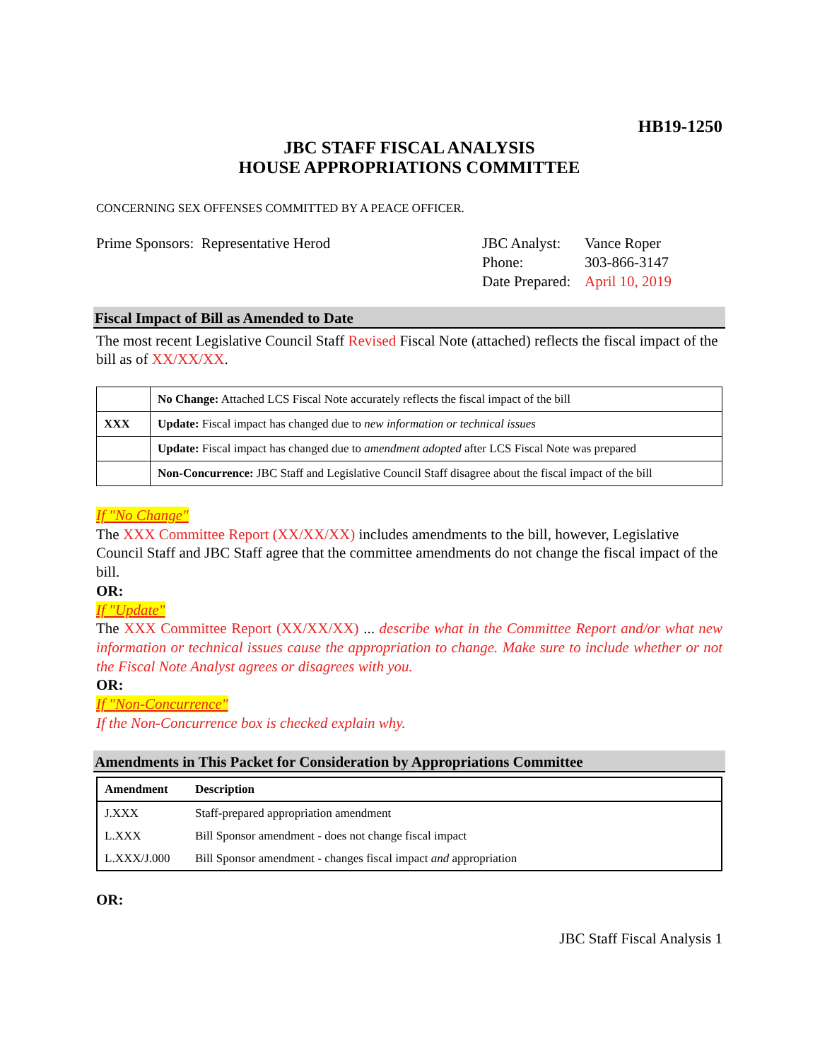HB19-1250
JBC STAFF FISCAL ANALYSIS
HOUSE APPROPRIATIONS COMMITTEE
CONCERNING SEX OFFENSES COMMITTED BY A PEACE OFFICER.
Prime Sponsors: Representative Herod JBC Analyst: Vance Roper
Phone: 303-866-3147
Date Prepared: April 10, 2019
Fiscal Impact of Bill as Amended to Date
The most recent Legislative Council Staff Revised Fiscal Note (attached) reflects the fiscal impact of the bill as of XX/XX/XX.
| | No Change: Attached LCS Fiscal Note accurately reflects the fiscal impact of the bill |
| XXX | Update: Fiscal impact has changed due to new information or technical issues |
| | Update: Fiscal impact has changed due to amendment adopted after LCS Fiscal Note was prepared |
| | Non-Concurrence: JBC Staff and Legislative Council Staff disagree about the fiscal impact of the bill |
If "No Change"
The XXX Committee Report (XX/XX/XX) includes amendments to the bill, however, Legislative Council Staff and JBC Staff agree that the committee amendments do not change the fiscal impact of the bill.
OR:
If "Update"
The XXX Committee Report (XX/XX/XX) ... describe what in the Committee Report and/or what new information or technical issues cause the appropriation to change. Make sure to include whether or not the Fiscal Note Analyst agrees or disagrees with you.
OR:
If "Non-Concurrence"
If the Non-Concurrence box is checked explain why.
Amendments in This Packet for Consideration by Appropriations Committee
| Amendment | Description |
| --- | --- |
| J.XXX | Staff-prepared appropriation amendment |
| L.XXX | Bill Sponsor amendment - does not change fiscal impact |
| L.XXX/J.000 | Bill Sponsor amendment - changes fiscal impact and appropriation |
OR:
JBC Staff Fiscal Analysis 1